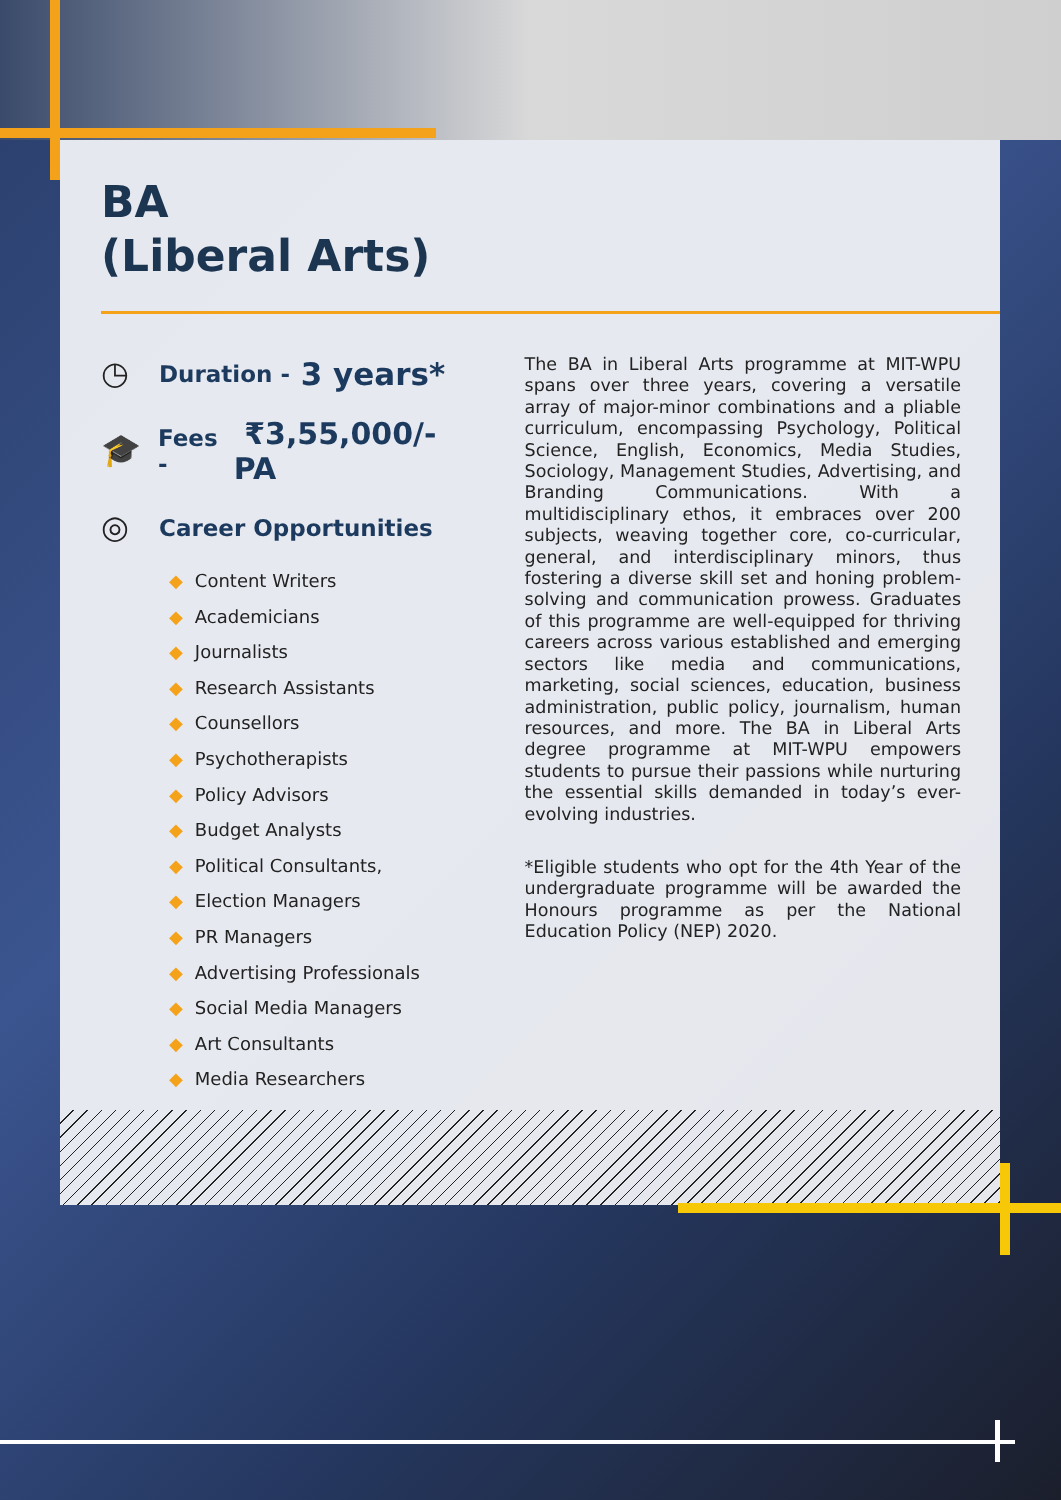BA
(Liberal Arts)
◷
Duration - 3 years*
🎓
Fees - ₹3,55,000/- PA
◎
Career Opportunities
◆ Content Writers
◆ Academicians
◆ Journalists
◆ Research Assistants
◆ Counsellors
◆ Psychotherapists
◆ Policy Advisors
◆ Budget Analysts
◆ Political Consultants,
◆ Election Managers
◆ PR Managers
◆ Advertising Professionals
◆ Social Media Managers
◆ Art Consultants
◆ Media Researchers
The BA in Liberal Arts programme at MIT-WPU spans over three years, covering a versatile array of major-minor combinations and a pliable curriculum, encompassing Psychology, Political Science, English, Economics, Media Studies, Sociology, Management Studies, Advertising, and Branding Communications. With a multidisciplinary ethos, it embraces over 200 subjects, weaving together core, co-curricular, general, and interdisciplinary minors, thus fostering a diverse skill set and honing problem-solving and communication prowess. Graduates of this programme are well-equipped for thriving careers across various established and emerging sectors like media and communications, marketing, social sciences, education, business administration, public policy, journalism, human resources, and more. The BA in Liberal Arts degree programme at MIT-WPU empowers students to pursue their passions while nurturing the essential skills demanded in today’s ever-evolving industries.
*Eligible students who opt for the 4th Year of the undergraduate programme will be awarded the Honours programme as per the National Education Policy (NEP) 2020.